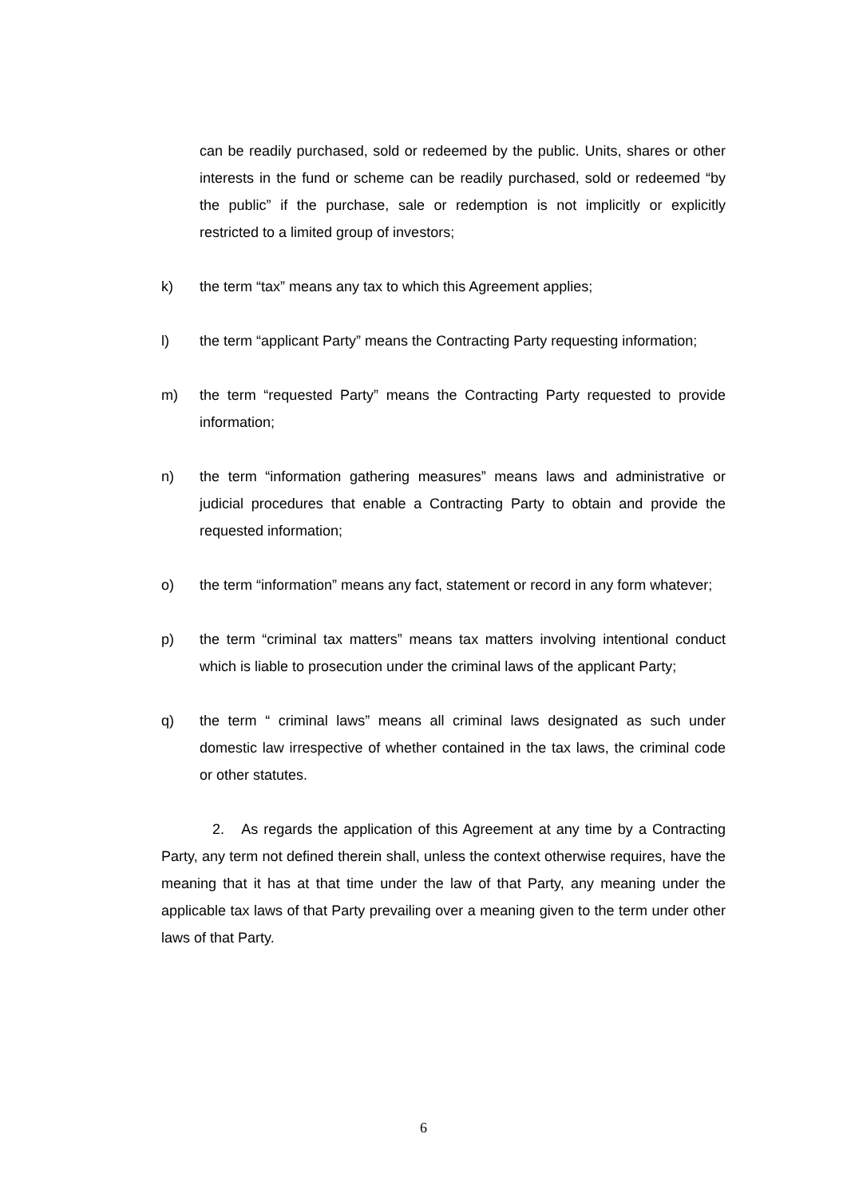can be readily purchased, sold or redeemed by the public. Units, shares or other interests in the fund or scheme can be readily purchased, sold or redeemed “by the public” if the purchase, sale or redemption is not implicitly or explicitly restricted to a limited group of investors;
k) the term “tax” means any tax to which this Agreement applies;
l) the term “applicant Party” means the Contracting Party requesting information;
m) the term “requested Party” means the Contracting Party requested to provide information;
n) the term “information gathering measures” means laws and administrative or judicial procedures that enable a Contracting Party to obtain and provide the requested information;
o) the term “information” means any fact, statement or record in any form whatever;
p) the term “criminal tax matters” means tax matters involving intentional conduct which is liable to prosecution under the criminal laws of the applicant Party;
q) the term “ criminal laws” means all criminal laws designated as such under domestic law irrespective of whether contained in the tax laws, the criminal code or other statutes.
2. As regards the application of this Agreement at any time by a Contracting Party, any term not defined therein shall, unless the context otherwise requires, have the meaning that it has at that time under the law of that Party, any meaning under the applicable tax laws of that Party prevailing over a meaning given to the term under other laws of that Party.
6